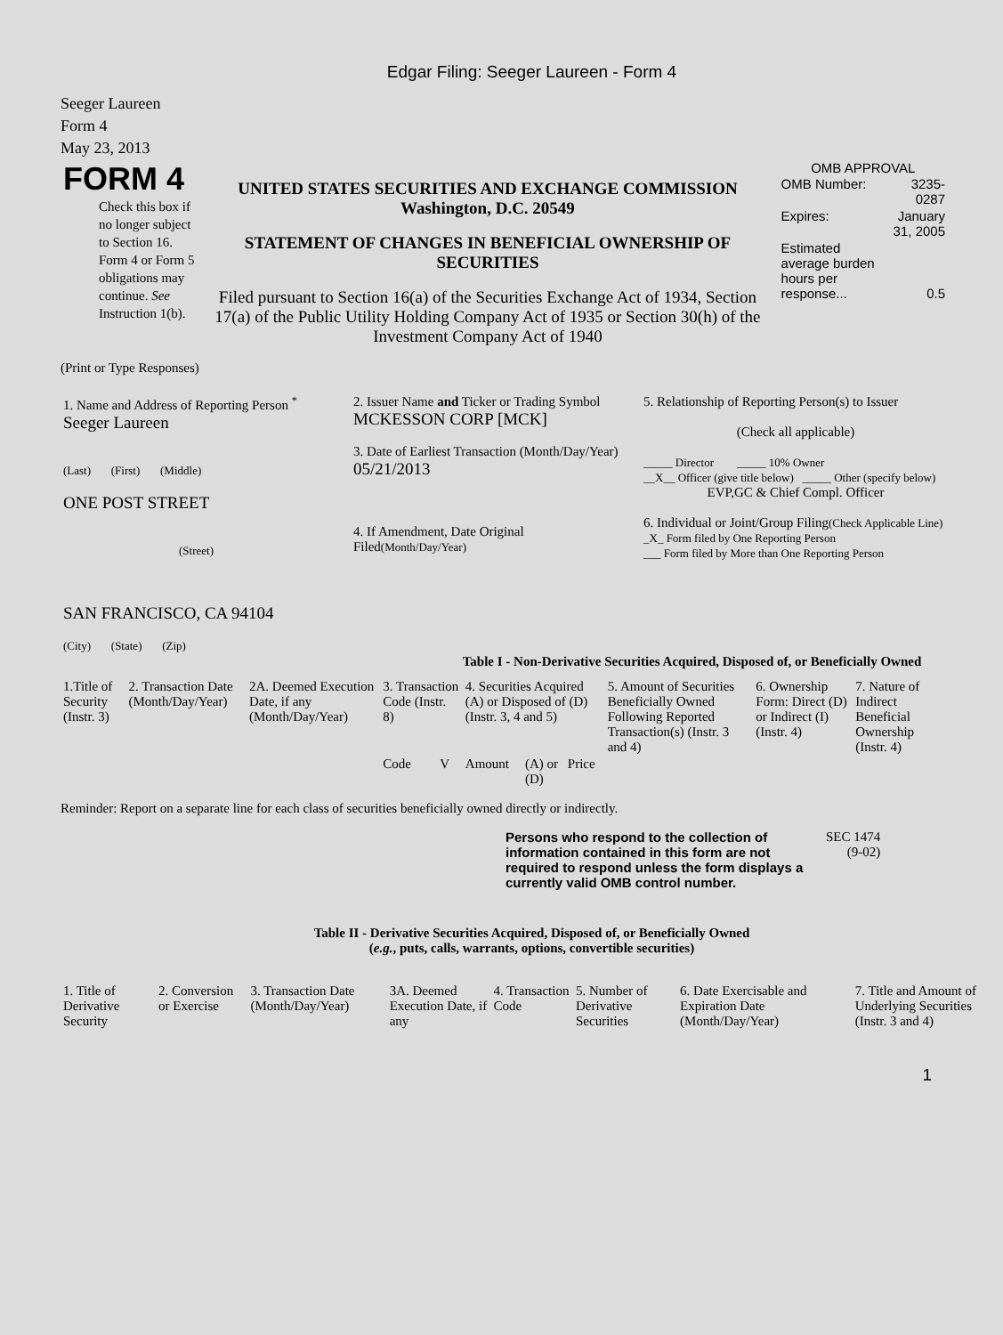Edgar Filing: Seeger Laureen - Form 4
Seeger Laureen
Form 4
May 23, 2013
| FORM 4 Check this box if no longer subject to Section 16. Form 4 or Form 5 obligations may continue. See Instruction 1(b). | UNITED STATES SECURITIES AND EXCHANGE COMMISSION Washington, D.C. 20549 STATEMENT OF CHANGES IN BENEFICIAL OWNERSHIP OF SECURITIES Filed pursuant to Section 16(a) of the Securities Exchange Act of 1934, Section 17(a) of the Public Utility Holding Company Act of 1935 or Section 30(h) of the Investment Company Act of 1940 | OMB APPROVAL / OMB Number: / 3235-0287 / / Expires: / January 31, 2005 / / Estimated average burden hours per response... / 0.5 / |
(Print or Type Responses)
| 1. Name and Address of Reporting Person <sup>*</sup> Seeger Laureen (Last) (First) (Middle) ONE POST STREET (Street) SAN FRANCISCO, CA 94104 (City) (State) (Zip) | 2. Issuer Name and Ticker or Trading Symbol MCKESSON CORP [MCK] 3. Date of Earliest Transaction (Month/Day/Year) 05/21/2013 4. If Amendment, Date Original Filed (Month/Day/Year) | 5. Relationship of Reporting Person(s) to Issuer (Check all applicable) _____ Director _____ 10% Owner __X__ Officer (give title below) _____ Other (specify below) EVP,GC & Chief Compl. Officer 6. Individual or Joint/Group Filing (Check Applicable Line) _X_ Form filed by One Reporting Person ___ Form filed by More than One Reporting Person |
Table I - Non-Derivative Securities Acquired, Disposed of, or Beneficially Owned
| 1.Title of Security (Instr. 3) | 2. Transaction Date (Month/Day/Year) | 2A. Deemed Execution Date, if any (Month/Day/Year) | 3. Transaction Code (Instr. 8) | | 4. Securities Acquired (A) or Disposed of (D) (Instr. 3, 4 and 5) | | | 5. Amount of Securities Beneficially Owned Following Reported Transaction(s) (Instr. 3 and 4) | 6. Ownership Form: Direct (D) or Indirect (I) (Instr. 4) | 7. Nature of Indirect Beneficial Ownership (Instr. 4) |
| --- | --- | --- | --- | --- | --- | --- | --- | --- | --- | --- |
| | | | Code | V | Amount | (A) or (D) | Price | | | |
Reminder: Report on a separate line for each class of securities beneficially owned directly or indirectly.
Persons who respond to the collection of information contained in this form are not required to respond unless the form displays a currently valid OMB control number.
SEC 1474
(9-02)
Table II - Derivative Securities Acquired, Disposed of, or Beneficially Owned
(e.g., puts, calls, warrants, options, convertible securities)
| 1. Title of Derivative Security | 2. Conversion or Exercise | 3. Transaction Date (Month/Day/Year) | 3A. Deemed Execution Date, if any | 4. Transaction Code | 5. Number of Derivative Securities | 6. Date Exercisable and Expiration Date (Month/Day/Year) | 7. Title and Amount of Underlying Securities (Instr. 3 and 4) |
| --- | --- | --- | --- | --- | --- | --- | --- |
1